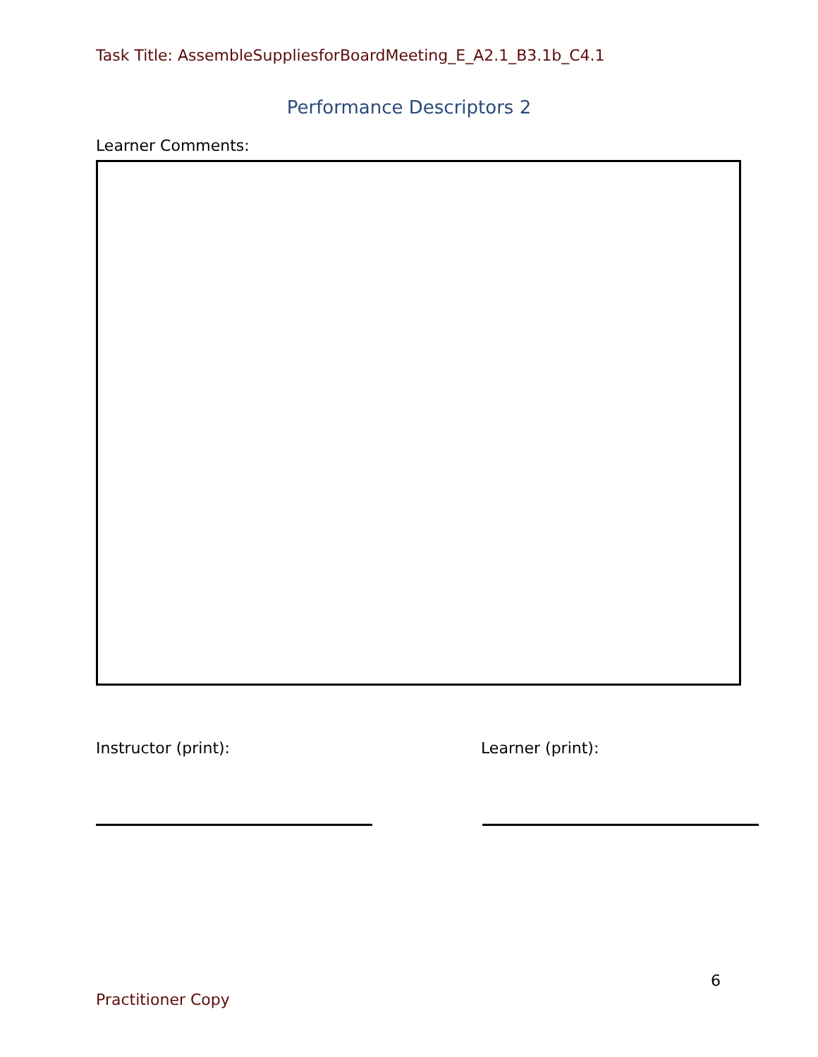Task Title: AssembleSuppliesforBoardMeeting_E_A2.1_B3.1b_C4.1
Performance Descriptors 2
Learner Comments:
Instructor (print): Learner (print):
6
Practitioner Copy